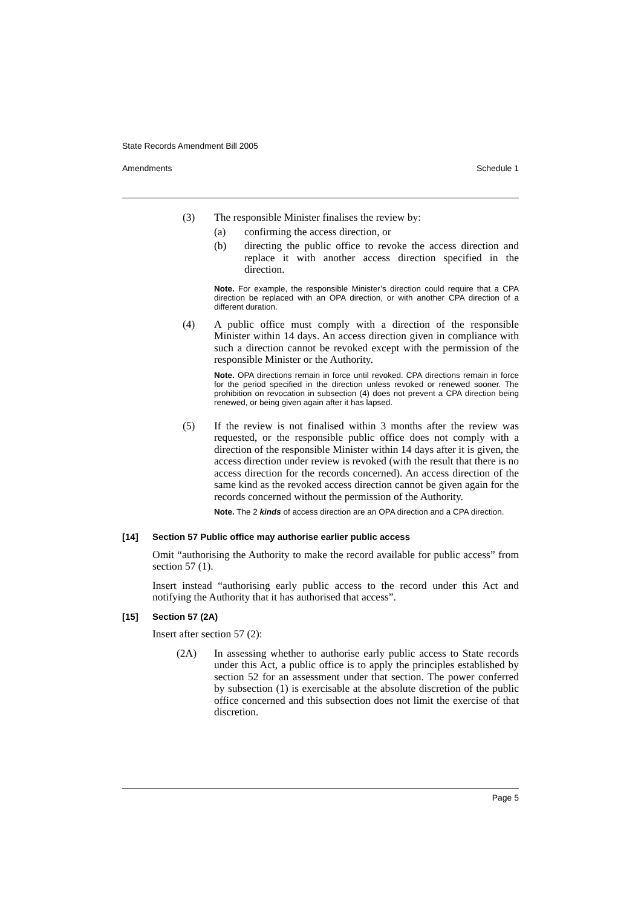State Records Amendment Bill 2005
Amendments Schedule 1
(3) The responsible Minister finalises the review by:
(a) confirming the access direction, or
(b) directing the public office to revoke the access direction and replace it with another access direction specified in the direction.
Note. For example, the responsible Minister’s direction could require that a CPA direction be replaced with an OPA direction, or with another CPA direction of a different duration.
(4) A public office must comply with a direction of the responsible Minister within 14 days. An access direction given in compliance with such a direction cannot be revoked except with the permission of the responsible Minister or the Authority.
Note. OPA directions remain in force until revoked. CPA directions remain in force for the period specified in the direction unless revoked or renewed sooner. The prohibition on revocation in subsection (4) does not prevent a CPA direction being renewed, or being given again after it has lapsed.
(5) If the review is not finalised within 3 months after the review was requested, or the responsible public office does not comply with a direction of the responsible Minister within 14 days after it is given, the access direction under review is revoked (with the result that there is no access direction for the records concerned). An access direction of the same kind as the revoked access direction cannot be given again for the records concerned without the permission of the Authority.
Note. The 2 kinds of access direction are an OPA direction and a CPA direction.
[14] Section 57 Public office may authorise earlier public access
Omit “authorising the Authority to make the record available for public access” from section 57 (1).
Insert instead “authorising early public access to the record under this Act and notifying the Authority that it has authorised that access”.
[15] Section 57 (2A)
Insert after section 57 (2):
(2A) In assessing whether to authorise early public access to State records under this Act, a public office is to apply the principles established by section 52 for an assessment under that section. The power conferred by subsection (1) is exercisable at the absolute discretion of the public office concerned and this subsection does not limit the exercise of that discretion.
Page 5